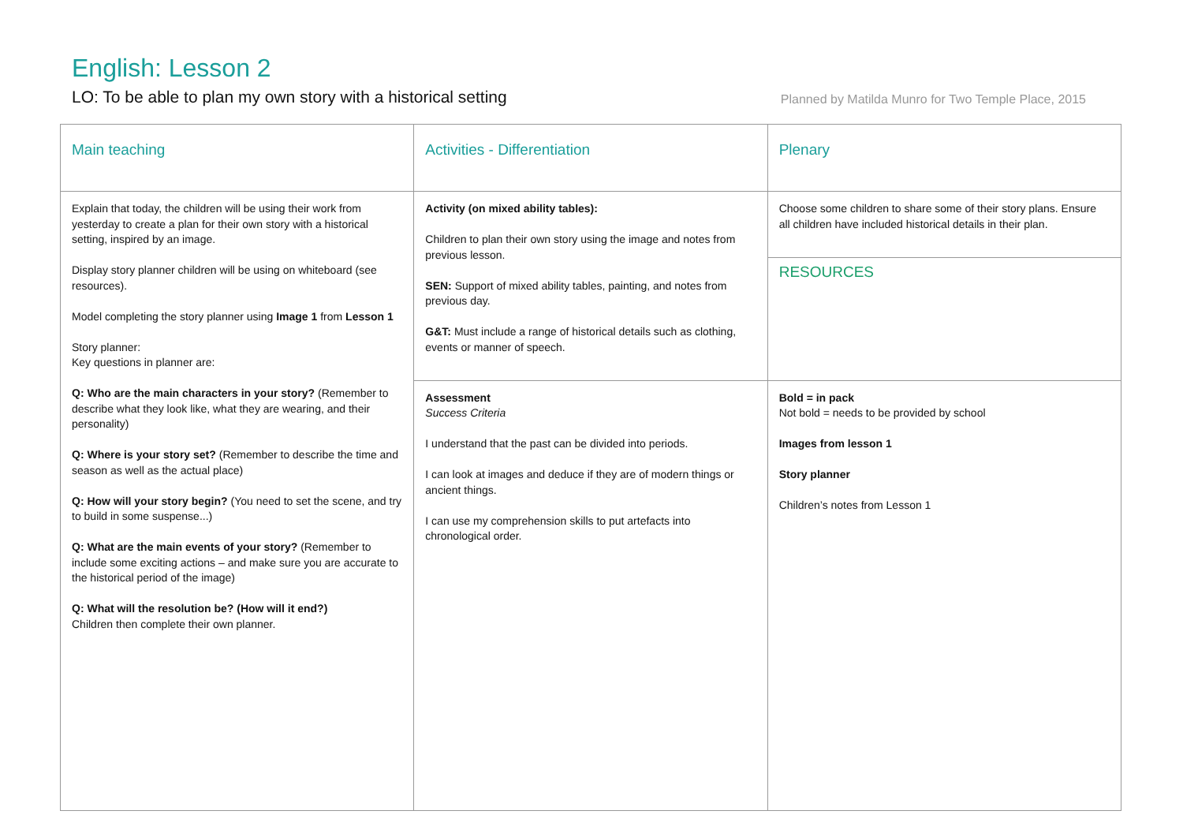English: Lesson 2
LO: To be able to plan my own story with a historical setting Planned by Matilda Munro for Two Temple Place, 2015
| Main teaching | Activities - Differentiation | Plenary |
| --- | --- | --- |
| Explain that today, the children will be using their work from yesterday to create a plan for their own story with a historical setting, inspired by an image. Display story planner children will be using on whiteboard (see resources). Model completing the story planner using Image 1 from Lesson 1 Story planner: Key questions in planner are: Q: Who are the main characters in your story? (Remember to describe what they look like, what they are wearing, and their personality) Q: Where is your story set? (Remember to describe the time and season as well as the actual place) Q: How will your story begin? (You need to set the scene, and try to build in some suspense...) Q: What are the main events of your story? (Remember to include some exciting actions – and make sure you are accurate to the historical period of the image) Q: What will the resolution be? (How will it end?) Children then complete their own planner. | Activity (on mixed ability tables): Children to plan their own story using the image and notes from previous lesson. SEN: Support of mixed ability tables, painting, and notes from previous day. G&T: Must include a range of historical details such as clothing, events or manner of speech. | Choose some children to share some of their story plans. Ensure all children have included historical details in their plan. |
| | | RESOURCES |
| | Assessment Success Criteria I understand that the past can be divided into periods. I can look at images and deduce if they are of modern things or ancient things. I can use my comprehension skills to put artefacts into chronological order. | Bold = in pack Not bold = needs to be provided by school Images from lesson 1 Story planner Children’s notes from Lesson 1 |